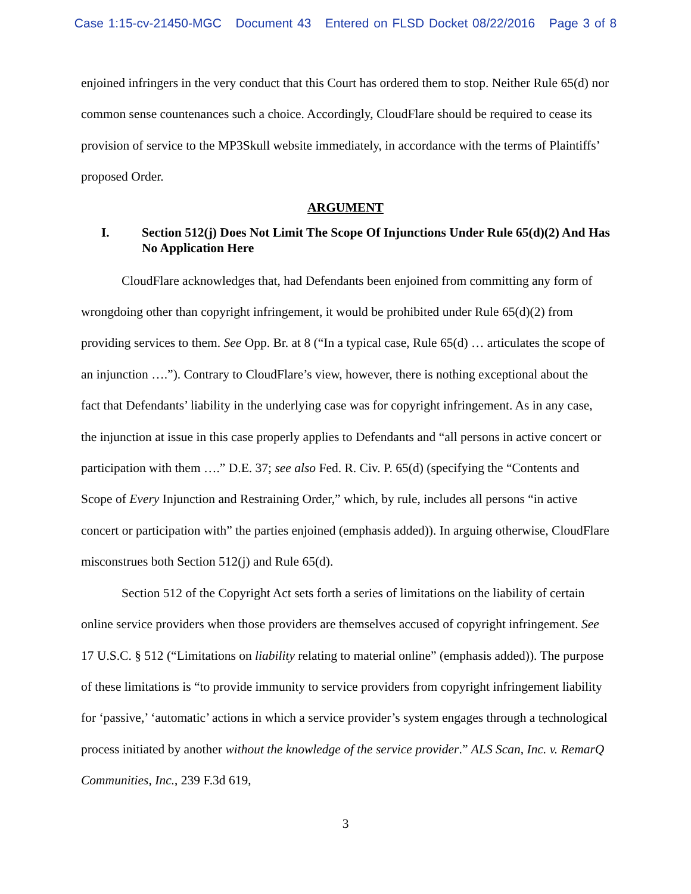Case 1:15-cv-21450-MGC Document 43 Entered on FLSD Docket 08/22/2016 Page 3 of 8
enjoined infringers in the very conduct that this Court has ordered them to stop. Neither Rule 65(d) nor common sense countenances such a choice. Accordingly, CloudFlare should be required to cease its provision of service to the MP3Skull website immediately, in accordance with the terms of Plaintiffs’ proposed Order.
ARGUMENT
I. Section 512(j) Does Not Limit The Scope Of Injunctions Under Rule 65(d)(2) And Has No Application Here
CloudFlare acknowledges that, had Defendants been enjoined from committing any form of wrongdoing other than copyright infringement, it would be prohibited under Rule 65(d)(2) from providing services to them. See Opp. Br. at 8 (“In a typical case, Rule 65(d) … articulates the scope of an injunction ….”). Contrary to CloudFlare’s view, however, there is nothing exceptional about the fact that Defendants’ liability in the underlying case was for copyright infringement. As in any case, the injunction at issue in this case properly applies to Defendants and “all persons in active concert or participation with them ….” D.E. 37; see also Fed. R. Civ. P. 65(d) (specifying the “Contents and Scope of Every Injunction and Restraining Order,” which, by rule, includes all persons “in active concert or participation with” the parties enjoined (emphasis added)). In arguing otherwise, CloudFlare misconstrues both Section 512(j) and Rule 65(d).
Section 512 of the Copyright Act sets forth a series of limitations on the liability of certain online service providers when those providers are themselves accused of copyright infringement. See 17 U.S.C. § 512 (“Limitations on liability relating to material online” (emphasis added)). The purpose of these limitations is “to provide immunity to service providers from copyright infringement liability for ‘passive,’ ‘automatic’ actions in which a service provider’s system engages through a technological process initiated by another without the knowledge of the service provider.” ALS Scan, Inc. v. RemarQ Communities, Inc., 239 F.3d 619,
3